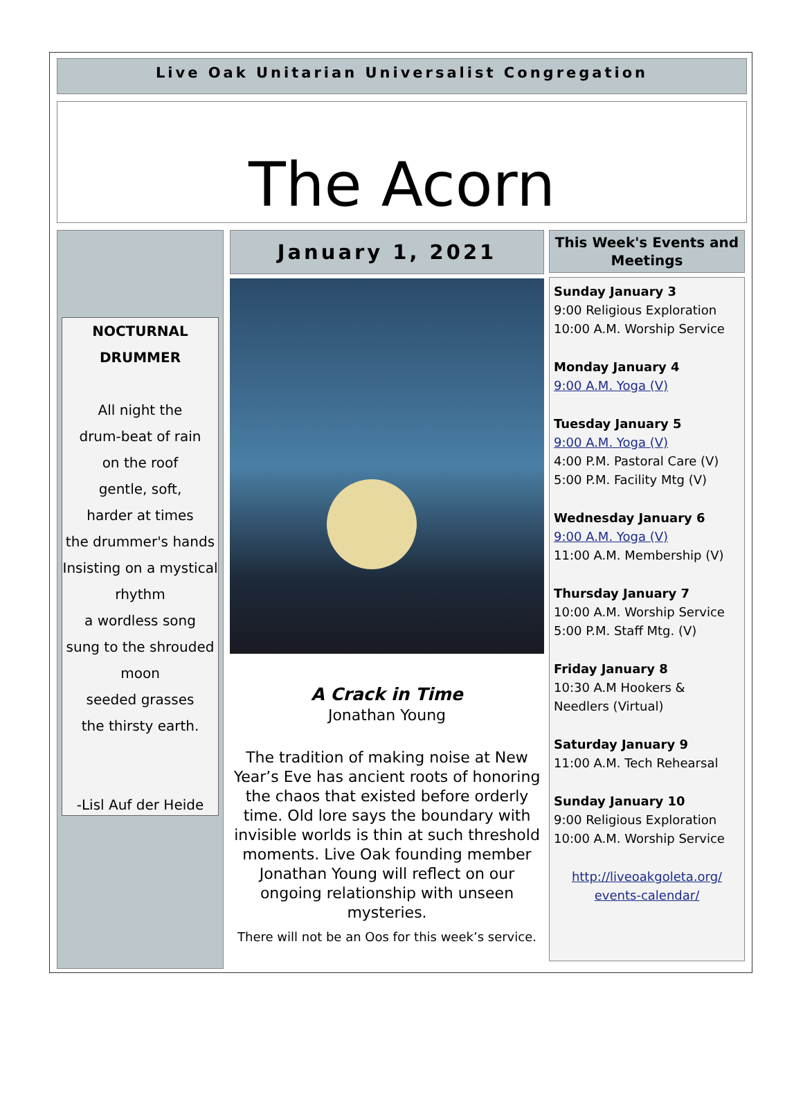Live Oak Unitarian Universalist Congregation
The Acorn
NOCTURNAL
DRUMMER
All night the
drum-beat of rain
on the roof
gentle, soft,
harder at times
the drummer's hands
Insisting on a mystical
rhythm
a wordless song
sung to the shrouded
moon
seeded grasses
the thirsty earth.
-Lisl Auf der Heide
January 1, 2021
A Crack in Time
Jonathan Young
The tradition of making noise at New Year’s Eve has ancient roots of honoring the chaos that existed before orderly time. Old lore says the boundary with invisible worlds is thin at such threshold moments. Live Oak founding member Jonathan Young will reflect on our ongoing relationship with unseen mysteries.
There will not be an Oos for this week’s service.
This Week's Events and Meetings
Sunday January 3
9:00 Religious Exploration
10:00 A.M. Worship Service
Monday January 4
9:00 A.M. Yoga (V)
Tuesday January 5
9:00 A.M. Yoga (V)
4:00 P.M. Pastoral Care (V)
5:00 P.M. Facility Mtg (V)
Wednesday January 6
9:00 A.M. Yoga (V)
11:00 A.M. Membership (V)
Thursday January 7
10:00 A.M. Worship Service
5:00 P.M. Staff Mtg. (V)
Friday January 8
10:30 A.M Hookers & Needlers (Virtual)
Saturday January 9
11:00 A.M. Tech Rehearsal
Sunday January 10
9:00 Religious Exploration
10:00 A.M. Worship Service
http://liveoakgoleta.org/ events-calendar/